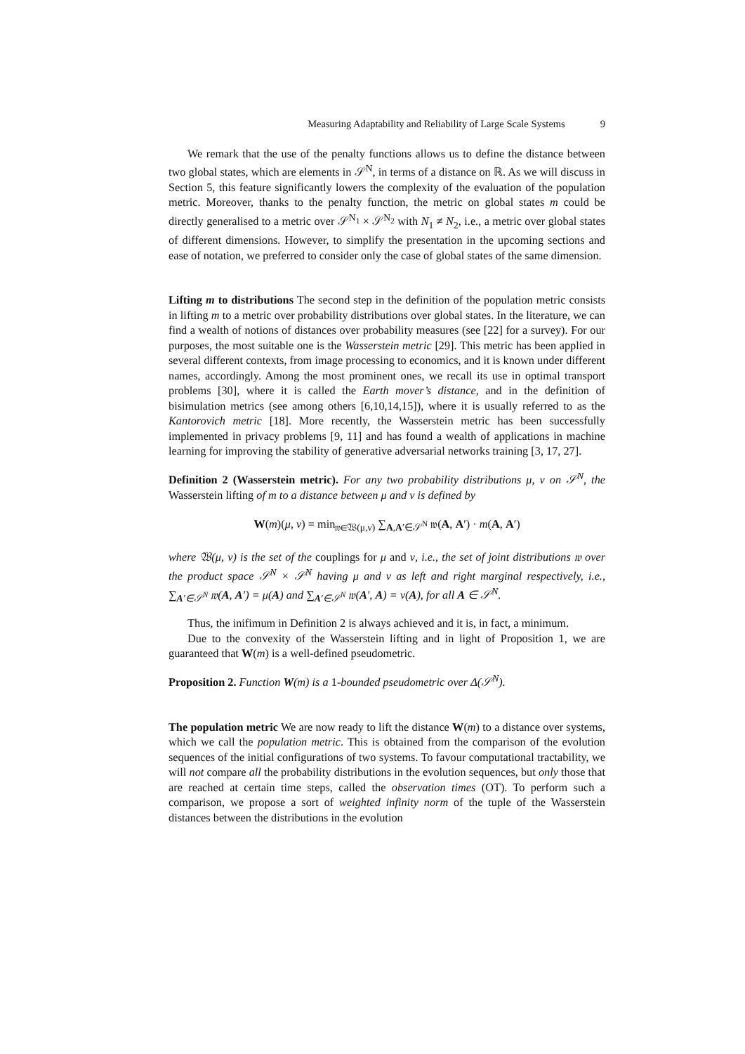Measuring Adaptability and Reliability of Large Scale Systems 9
We remark that the use of the penalty functions allows us to define the distance between two global states, which are elements in 𝒮<sup>N</sup>, in terms of a distance on ℝ. As we will discuss in Section 5, this feature significantly lowers the complexity of the evaluation of the population metric. Moreover, thanks to the penalty function, the metric on global states m could be directly generalised to a metric over 𝒮<sup>N<sub>1</sub></sup> × 𝒮<sup>N<sub>2</sub></sup> with N<sub>1</sub> ≠ N<sub>2</sub>, i.e., a metric over global states of different dimensions. However, to simplify the presentation in the upcoming sections and ease of notation, we preferred to consider only the case of global states of the same dimension.
Lifting m to distributions The second step in the definition of the population metric consists in lifting m to a metric over probability distributions over global states. In the literature, we can find a wealth of notions of distances over probability measures (see [22] for a survey). For our purposes, the most suitable one is the Wasserstein metric [29]. This metric has been applied in several different contexts, from image processing to economics, and it is known under different names, accordingly. Among the most prominent ones, we recall its use in optimal transport problems [30], where it is called the Earth mover’s distance, and in the definition of bisimulation metrics (see among others [6,10,14,15]), where it is usually referred to as the Kantorovich metric [18]. More recently, the Wasserstein metric has been successfully implemented in privacy problems [9, 11] and has found a wealth of applications in machine learning for improving the stability of generative adversarial networks training [3, 17, 27].
Definition 2 (Wasserstein metric). For any two probability distributions μ, ν on 𝒮<sup>N</sup>, the Wasserstein lifting of m to a distance between μ and ν is defined by
W(m)(μ, ν) = min<sub>𝔴∈𝔚(μ,ν)</sub> ∑<sub>A,A′∈𝒮<sup>N</sup></sub> 𝔴(A, A′) · m(A, A′)
where 𝔚(μ, ν) is the set of the couplings for μ and ν, i.e., the set of joint distributions 𝔴 over the product space 𝒮<sup>N</sup> × 𝒮<sup>N</sup> having μ and ν as left and right marginal respectively, i.e., ∑<sub>A′∈𝒮<sup>N</sup></sub> 𝔴(A, A′) = μ(A) and ∑<sub>A′∈𝒮<sup>N</sup></sub> 𝔴(A′, A) = ν(A), for all A ∈ 𝒮<sup>N</sup>.
Thus, the inifimum in Definition 2 is always achieved and it is, in fact, a minimum.
Due to the convexity of the Wasserstein lifting and in light of Proposition 1, we are guaranteed that W(m) is a well-defined pseudometric.
Proposition 2. Function W(m) is a 1-bounded pseudometric over Δ(𝒮<sup>N</sup>).
The population metric We are now ready to lift the distance W(m) to a distance over systems, which we call the population metric. This is obtained from the comparison of the evolution sequences of the initial configurations of two systems. To favour computational tractability, we will not compare all the probability distributions in the evolution sequences, but only those that are reached at certain time steps, called the observation times (OT). To perform such a comparison, we propose a sort of weighted infinity norm of the tuple of the Wasserstein distances between the distributions in the evolution